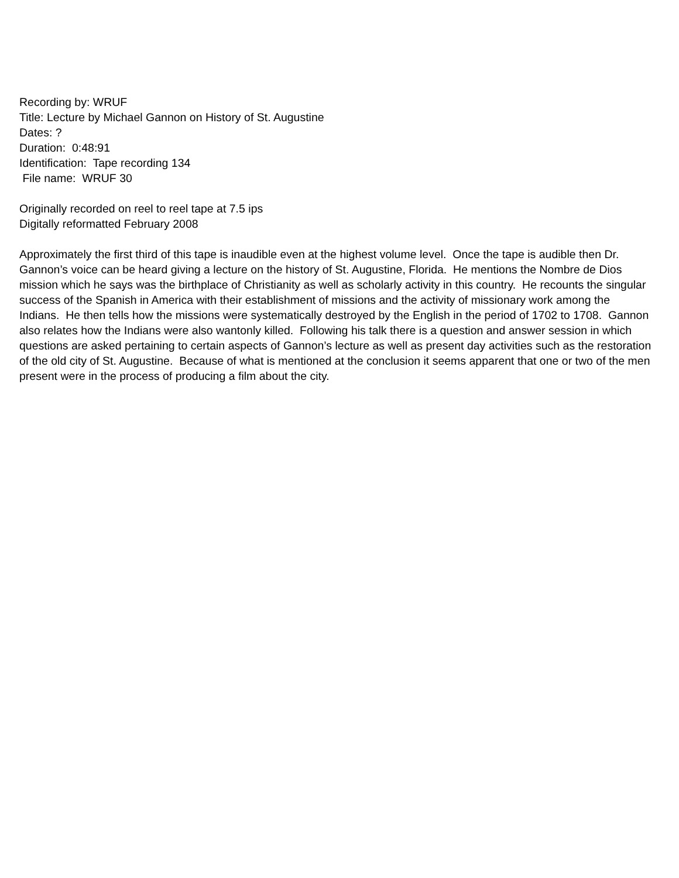Recording by: WRUF
Title: Lecture by Michael Gannon on History of St. Augustine
Dates: ?
Duration: 0:48:91
Identification: Tape recording 134
File name: WRUF 30
Originally recorded on reel to reel tape at 7.5 ips
Digitally reformatted February 2008
Approximately the first third of this tape is inaudible even at the highest volume level. Once the tape is audible then Dr. Gannon’s voice can be heard giving a lecture on the history of St. Augustine, Florida. He mentions the Nombre de Dios mission which he says was the birthplace of Christianity as well as scholarly activity in this country. He recounts the singular success of the Spanish in America with their establishment of missions and the activity of missionary work among the Indians. He then tells how the missions were systematically destroyed by the English in the period of 1702 to 1708. Gannon also relates how the Indians were also wantonly killed. Following his talk there is a question and answer session in which questions are asked pertaining to certain aspects of Gannon’s lecture as well as present day activities such as the restoration of the old city of St. Augustine. Because of what is mentioned at the conclusion it seems apparent that one or two of the men present were in the process of producing a film about the city.